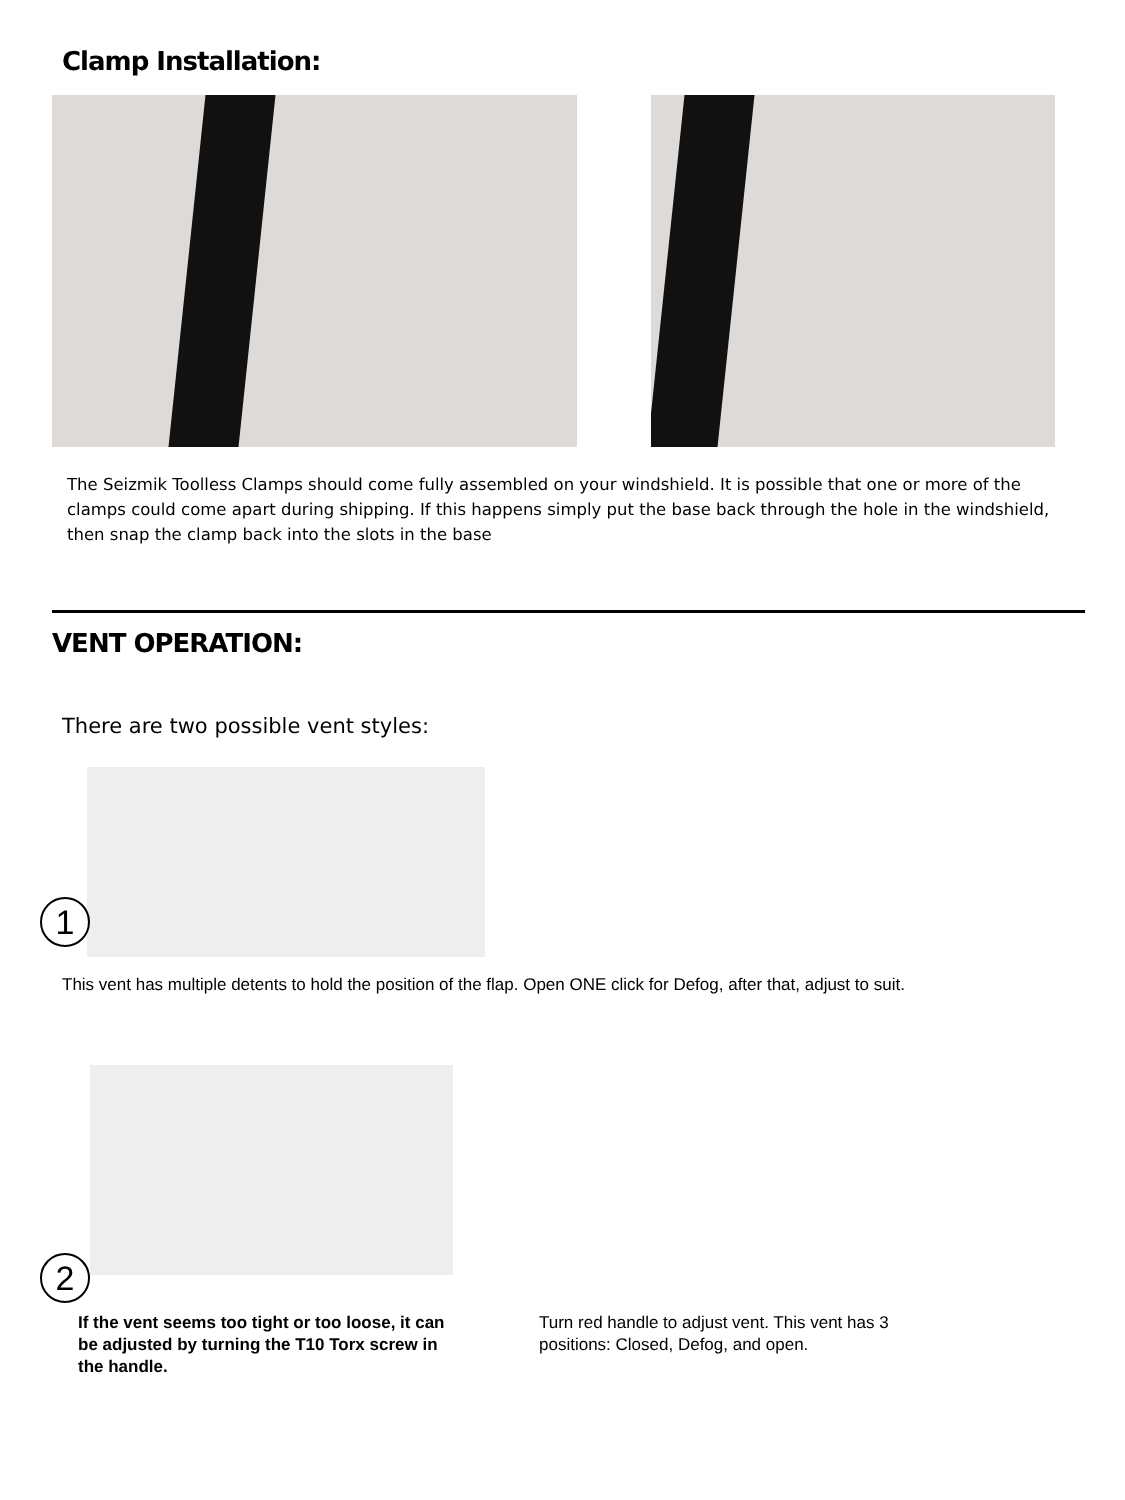Clamp Installation:
The Seizmik Toolless Clamps should come fully assembled on your windshield. It is possible that one or more of the clamps could come apart during shipping. If this happens simply put the base back through the hole in the windshield, then snap the clamp back into the slots in the base
VENT OPERATION:
There are two possible vent styles:
1
This vent has multiple detents to hold the position of the flap. Open ONE click for Defog, after that, adjust to suit.
2
If the vent seems too tight or too loose, it can be adjusted by turning the T10 Torx screw in the handle.
Turn red handle to adjust vent. This vent has 3 positions: Closed, Defog, and open.